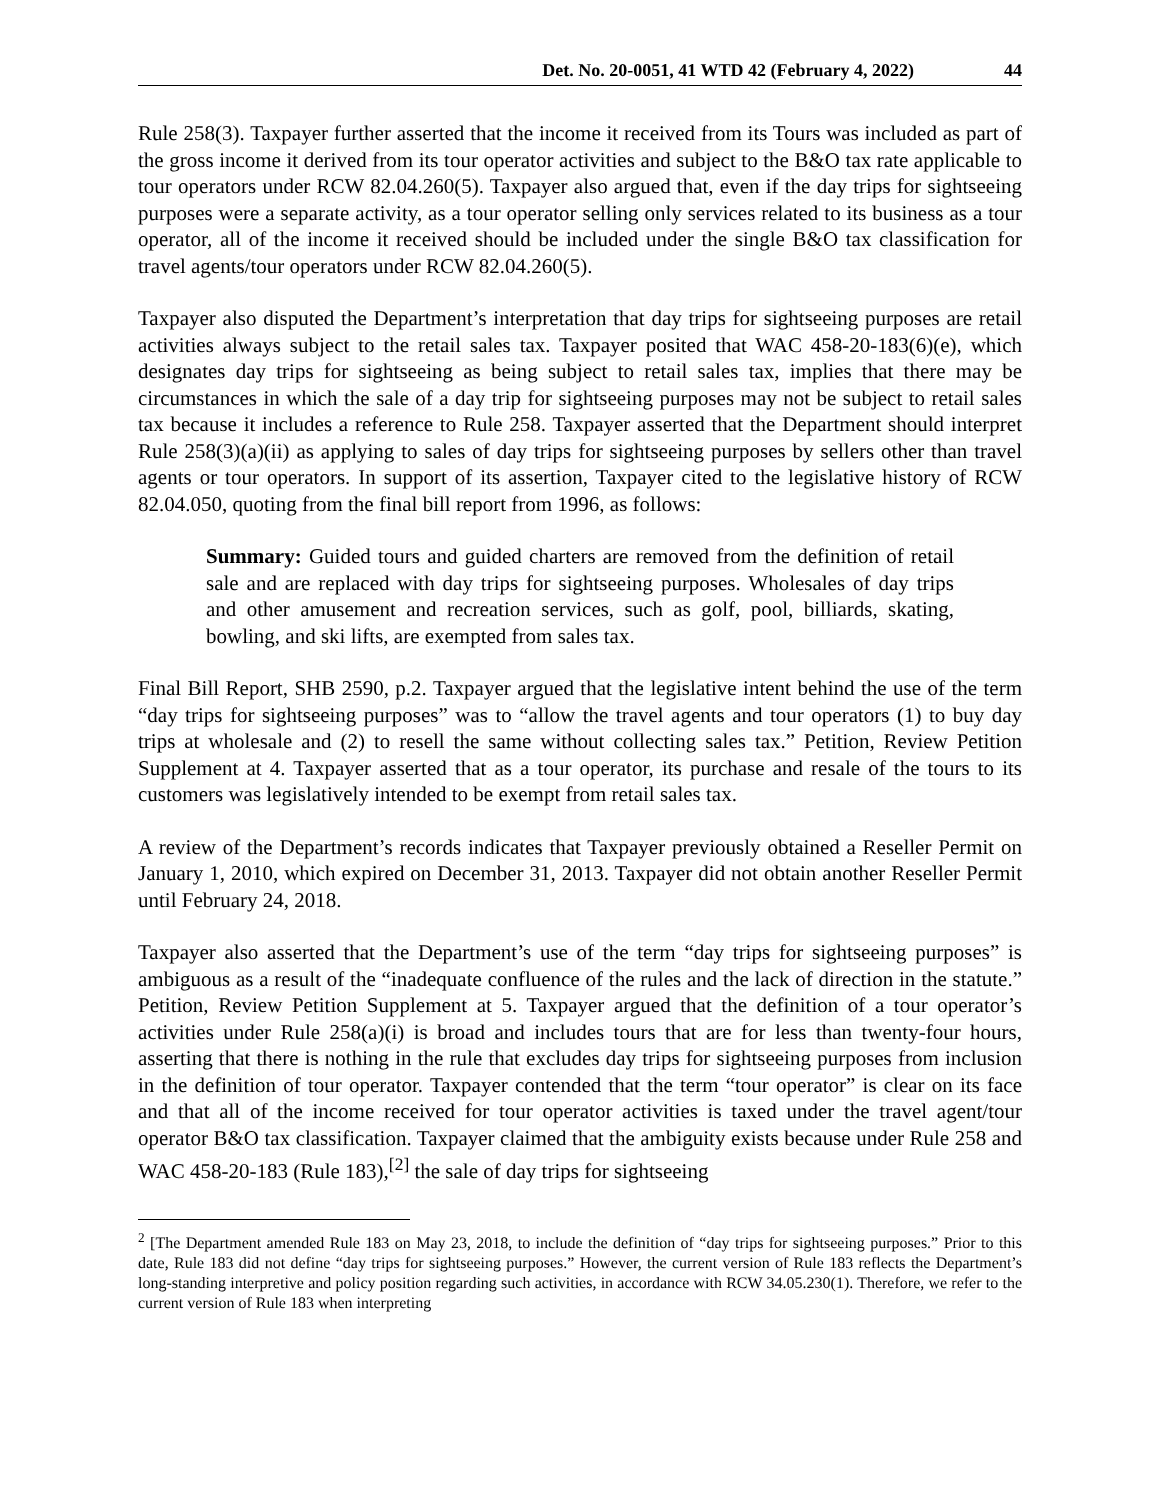Det. No. 20-0051, 41 WTD 42 (February 4, 2022) 44
Rule 258(3). Taxpayer further asserted that the income it received from its Tours was included as part of the gross income it derived from its tour operator activities and subject to the B&O tax rate applicable to tour operators under RCW 82.04.260(5). Taxpayer also argued that, even if the day trips for sightseeing purposes were a separate activity, as a tour operator selling only services related to its business as a tour operator, all of the income it received should be included under the single B&O tax classification for travel agents/tour operators under RCW 82.04.260(5).
Taxpayer also disputed the Department’s interpretation that day trips for sightseeing purposes are retail activities always subject to the retail sales tax. Taxpayer posited that WAC 458-20-183(6)(e), which designates day trips for sightseeing as being subject to retail sales tax, implies that there may be circumstances in which the sale of a day trip for sightseeing purposes may not be subject to retail sales tax because it includes a reference to Rule 258. Taxpayer asserted that the Department should interpret Rule 258(3)(a)(ii) as applying to sales of day trips for sightseeing purposes by sellers other than travel agents or tour operators. In support of its assertion, Taxpayer cited to the legislative history of RCW 82.04.050, quoting from the final bill report from 1996, as follows:
Summary: Guided tours and guided charters are removed from the definition of retail sale and are replaced with day trips for sightseeing purposes. Wholesales of day trips and other amusement and recreation services, such as golf, pool, billiards, skating, bowling, and ski lifts, are exempted from sales tax.
Final Bill Report, SHB 2590, p.2. Taxpayer argued that the legislative intent behind the use of the term “day trips for sightseeing purposes” was to “allow the travel agents and tour operators (1) to buy day trips at wholesale and (2) to resell the same without collecting sales tax.” Petition, Review Petition Supplement at 4. Taxpayer asserted that as a tour operator, its purchase and resale of the tours to its customers was legislatively intended to be exempt from retail sales tax.
A review of the Department’s records indicates that Taxpayer previously obtained a Reseller Permit on January 1, 2010, which expired on December 31, 2013. Taxpayer did not obtain another Reseller Permit until February 24, 2018.
Taxpayer also asserted that the Department’s use of the term “day trips for sightseeing purposes” is ambiguous as a result of the “inadequate confluence of the rules and the lack of direction in the statute.” Petition, Review Petition Supplement at 5. Taxpayer argued that the definition of a tour operator’s activities under Rule 258(a)(i) is broad and includes tours that are for less than twenty-four hours, asserting that there is nothing in the rule that excludes day trips for sightseeing purposes from inclusion in the definition of tour operator. Taxpayer contended that the term “tour operator” is clear on its face and that all of the income received for tour operator activities is taxed under the travel agent/tour operator B&O tax classification. Taxpayer claimed that the ambiguity exists because under Rule 258 and WAC 458-20-183 (Rule 183),<sup>[2]</sup> the sale of day trips for sightseeing
<sup>2</sup> [The Department amended Rule 183 on May 23, 2018, to include the definition of “day trips for sightseeing purposes.” Prior to this date, Rule 183 did not define “day trips for sightseeing purposes.” However, the current version of Rule 183 reflects the Department’s long-standing interpretive and policy position regarding such activities, in accordance with RCW 34.05.230(1). Therefore, we refer to the current version of Rule 183 when interpreting